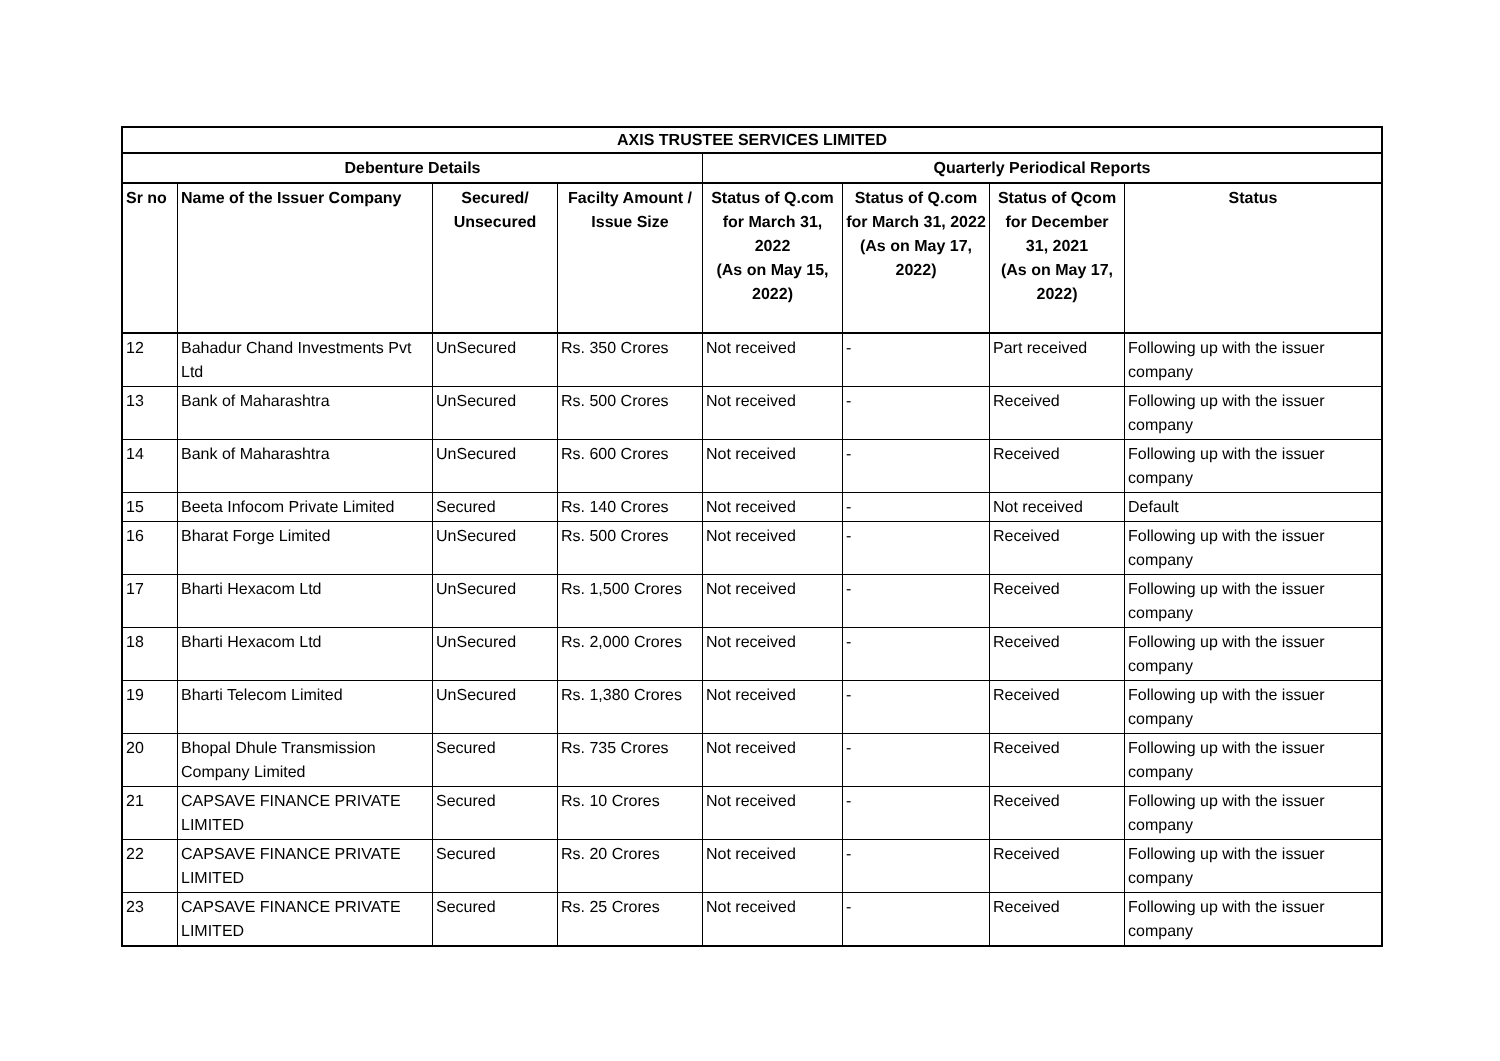| AXIS TRUSTEE SERVICES LIMITED | | | | | | | |
| --- | --- | --- | --- | --- | --- | --- | --- |
| Debenture Details | | | | Quarterly Periodical Reports | | | |
| Sr no | Name of the Issuer Company | Secured/ Unsecured | Facilty Amount / Issue Size | Status of Q.com for March 31, 2022 (As on May 15, 2022) | Status of Q.com for March 31, 2022 (As on May 17, 2022) | Status of Qcom for December 31, 2021 (As on May 17, 2022) | Status |
| 12 | Bahadur Chand Investments Pvt Ltd | UnSecured | Rs. 350 Crores | Not received | - | Part received | Following up with the issuer company |
| 13 | Bank of Maharashtra | UnSecured | Rs. 500 Crores | Not received | - | Received | Following up with the issuer company |
| 14 | Bank of Maharashtra | UnSecured | Rs. 600 Crores | Not received | - | Received | Following up with the issuer company |
| 15 | Beeta Infocom Private Limited | Secured | Rs. 140 Crores | Not received | - | Not received | Default |
| 16 | Bharat Forge Limited | UnSecured | Rs. 500 Crores | Not received | - | Received | Following up with the issuer company |
| 17 | Bharti Hexacom Ltd | UnSecured | Rs. 1,500 Crores | Not received | - | Received | Following up with the issuer company |
| 18 | Bharti Hexacom Ltd | UnSecured | Rs. 2,000 Crores | Not received | - | Received | Following up with the issuer company |
| 19 | Bharti Telecom Limited | UnSecured | Rs. 1,380 Crores | Not received | - | Received | Following up with the issuer company |
| 20 | Bhopal Dhule Transmission Company Limited | Secured | Rs. 735 Crores | Not received | - | Received | Following up with the issuer company |
| 21 | CAPSAVE FINANCE PRIVATE LIMITED | Secured | Rs. 10 Crores | Not received | - | Received | Following up with the issuer company |
| 22 | CAPSAVE FINANCE PRIVATE LIMITED | Secured | Rs. 20 Crores | Not received | - | Received | Following up with the issuer company |
| 23 | CAPSAVE FINANCE PRIVATE LIMITED | Secured | Rs. 25 Crores | Not received | - | Received | Following up with the issuer company |